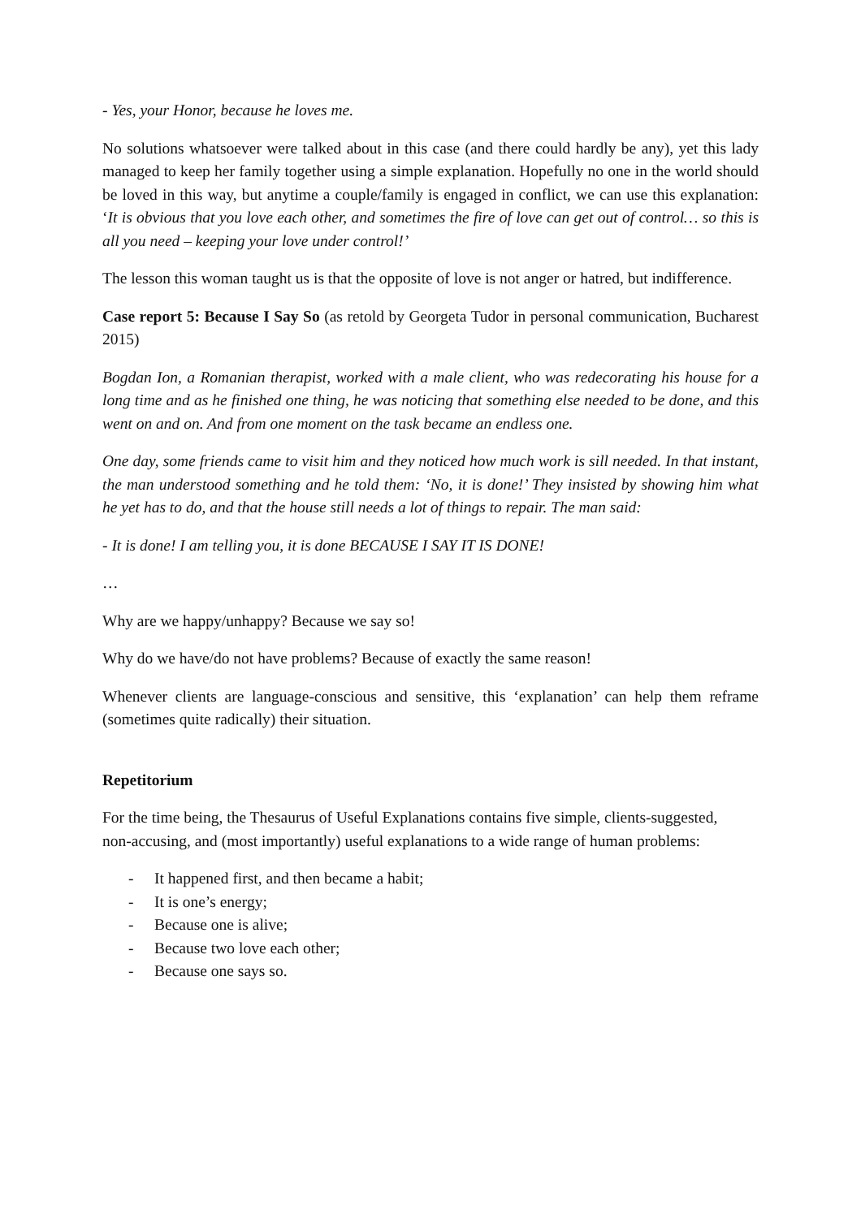- Yes, your Honor, because he loves me.
No solutions whatsoever were talked about in this case (and there could hardly be any), yet this lady managed to keep her family together using a simple explanation. Hopefully no one in the world should be loved in this way, but anytime a couple/family is engaged in conflict, we can use this explanation: ‘It is obvious that you love each other, and sometimes the fire of love can get out of control… so this is all you need – keeping your love under control!’
The lesson this woman taught us is that the opposite of love is not anger or hatred, but indifference.
Case report 5: Because I Say So (as retold by Georgeta Tudor in personal communication, Bucharest 2015)
Bogdan Ion, a Romanian therapist, worked with a male client, who was redecorating his house for a long time and as he finished one thing, he was noticing that something else needed to be done, and this went on and on. And from one moment on the task became an endless one.
One day, some friends came to visit him and they noticed how much work is sill needed. In that instant, the man understood something and he told them: ‘No, it is done!’ They insisted by showing him what he yet has to do, and that the house still needs a lot of things to repair. The man said:
- It is done! I am telling you, it is done BECAUSE I SAY IT IS DONE!
…
Why are we happy/unhappy? Because we say so!
Why do we have/do not have problems? Because of exactly the same reason!
Whenever clients are language-conscious and sensitive, this ‘explanation’ can help them reframe (sometimes quite radically) their situation.
Repetitorium
For the time being, the Thesaurus of Useful Explanations contains five simple, clients-suggested, non-accusing, and (most importantly) useful explanations to a wide range of human problems:
- It happened first, and then became a habit;
- It is one’s energy;
- Because one is alive;
- Because two love each other;
- Because one says so.